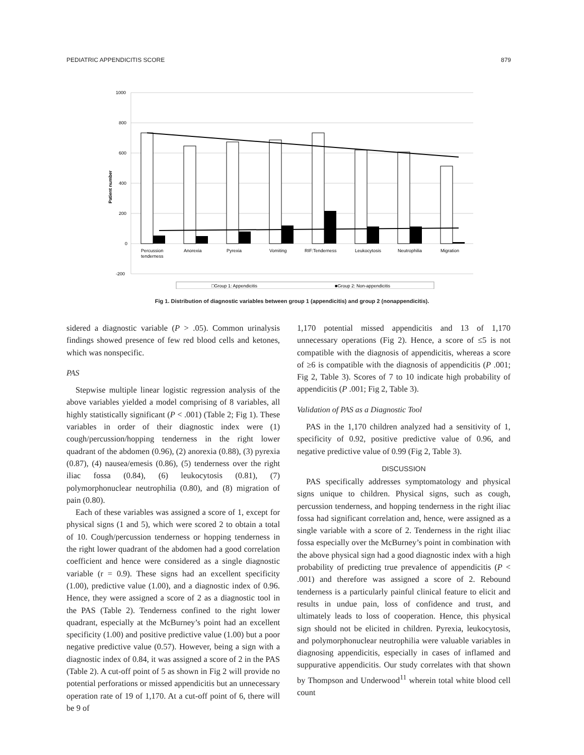PEDIATRIC APPENDICITIS SCORE 879
1000
800
600
400
200
0
-200
Patient number
Percussion
tenderness
Anorexia
Pyrexia
Vomiting
RIF:Tenderness
Leukocytosis
Neutrophilia
Migration
□Group 1: Appendicitis
■Group 2: Non-appendicitis
Fig 1. Distribution of diagnostic variables between group 1 (appendicitis) and group 2 (nonappendicitis).
sidered a diagnostic variable (P > .05). Common urinalysis findings showed presence of few red blood cells and ketones, which was nonspecific.
PAS
Stepwise multiple linear logistic regression analysis of the above variables yielded a model comprising of 8 variables, all highly statistically significant (P < .001) (Table 2; Fig 1). These variables in order of their diagnostic index were (1) cough/percussion/hopping tenderness in the right lower quadrant of the abdomen (0.96), (2) anorexia (0.88), (3) pyrexia (0.87), (4) nausea/emesis (0.86), (5) tenderness over the right iliac fossa (0.84), (6) leukocytosis (0.81), (7) polymorphonuclear neutrophilia (0.80), and (8) migration of pain (0.80).
Each of these variables was assigned a score of 1, except for physical signs (1 and 5), which were scored 2 to obtain a total of 10. Cough/percussion tenderness or hopping tenderness in the right lower quadrant of the abdomen had a good correlation coefficient and hence were considered as a single diagnostic variable (r = 0.9). These signs had an excellent specificity (1.00), predictive value (1.00), and a diagnostic index of 0.96. Hence, they were assigned a score of 2 as a diagnostic tool in the PAS (Table 2). Tenderness confined to the right lower quadrant, especially at the McBurney’s point had an excellent specificity (1.00) and positive predictive value (1.00) but a poor negative predictive value (0.57). However, being a sign with a diagnostic index of 0.84, it was assigned a score of 2 in the PAS (Table 2). A cut-off point of 5 as shown in Fig 2 will provide no potential perforations or missed appendicitis but an unnecessary operation rate of 19 of 1,170. At a cut-off point of 6, there will be 9 of
1,170 potential missed appendicitis and 13 of 1,170 unnecessary operations (Fig 2). Hence, a score of ≤5 is not compatible with the diagnosis of appendicitis, whereas a score of ≥6 is compatible with the diagnosis of appendicitis (P .001; Fig 2, Table 3). Scores of 7 to 10 indicate high probability of appendicitis (P .001; Fig 2, Table 3).
Validation of PAS as a Diagnostic Tool
PAS in the 1,170 children analyzed had a sensitivity of 1, specificity of 0.92, positive predictive value of 0.96, and negative predictive value of 0.99 (Fig 2, Table 3).
DISCUSSION
PAS specifically addresses symptomatology and physical signs unique to children. Physical signs, such as cough, percussion tenderness, and hopping tenderness in the right iliac fossa had significant correlation and, hence, were assigned as a single variable with a score of 2. Tenderness in the right iliac fossa especially over the McBurney’s point in combination with the above physical sign had a good diagnostic index with a high probability of predicting true prevalence of appendicitis (P < .001) and therefore was assigned a score of 2. Rebound tenderness is a particularly painful clinical feature to elicit and results in undue pain, loss of confidence and trust, and ultimately leads to loss of cooperation. Hence, this physical sign should not be elicited in children. Pyrexia, leukocytosis, and polymorphonuclear neutrophilia were valuable variables in diagnosing appendicitis, especially in cases of inflamed and suppurative appendicitis. Our study correlates with that shown by Thompson and Underwood<sup>11</sup> wherein total white blood cell count